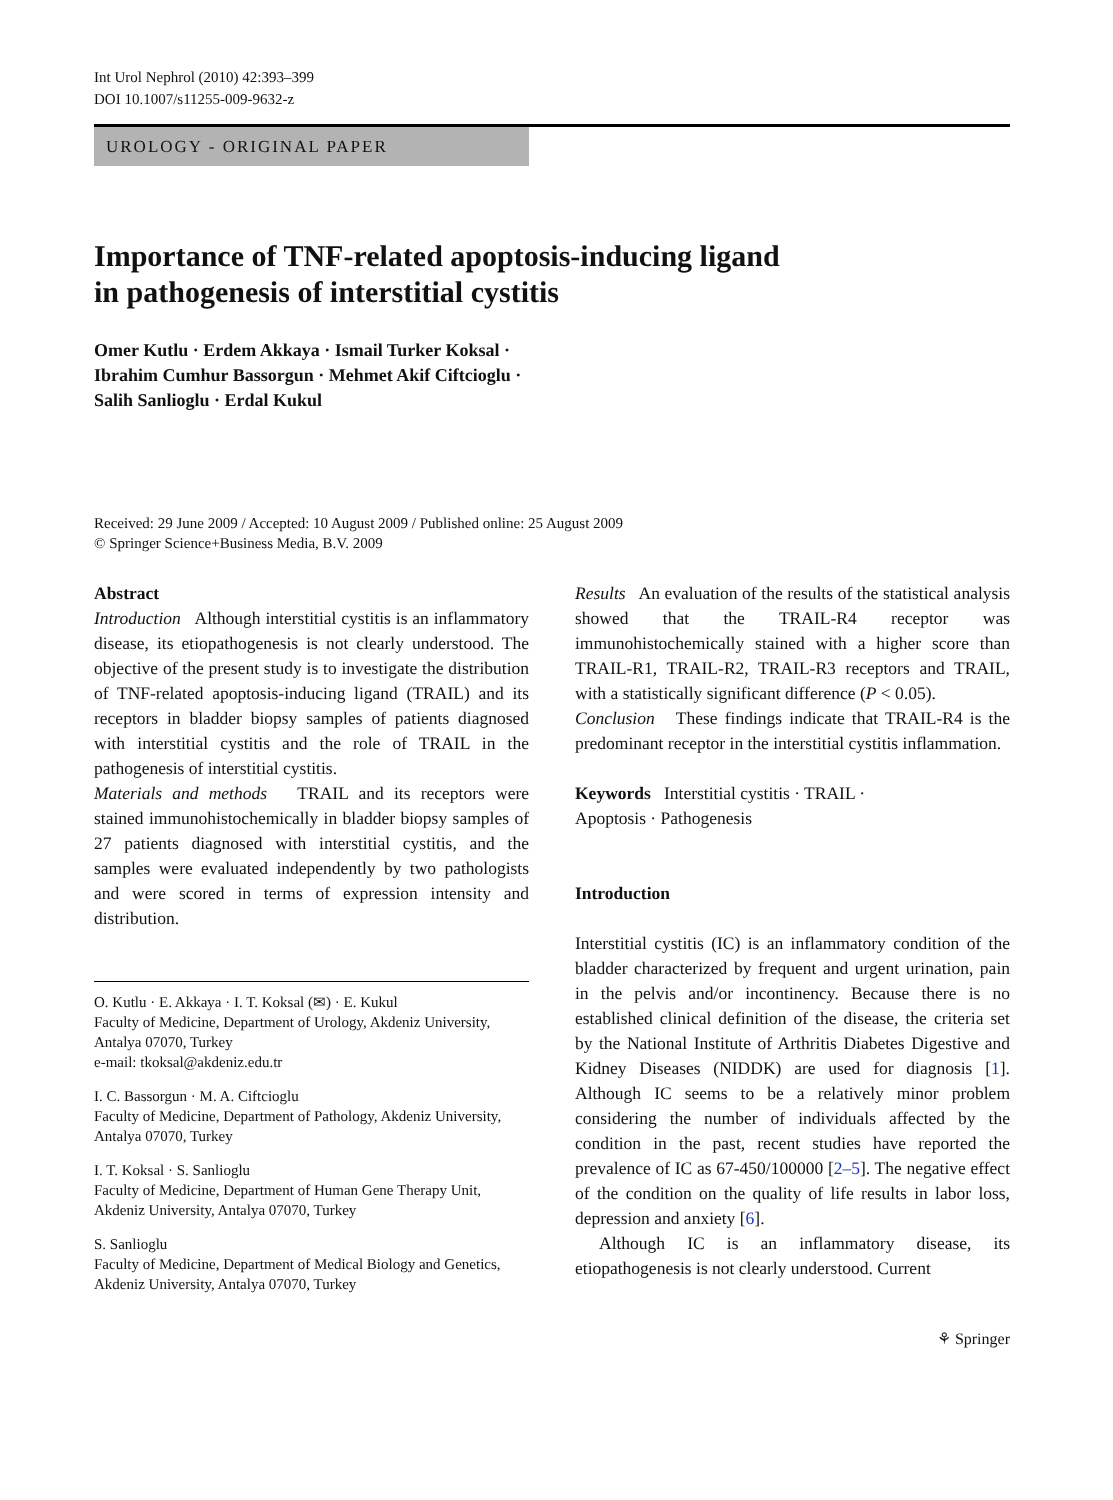Int Urol Nephrol (2010) 42:393–399
DOI 10.1007/s11255-009-9632-z
UROLOGY - ORIGINAL PAPER
Importance of TNF-related apoptosis-inducing ligand
in pathogenesis of interstitial cystitis
Omer Kutlu · Erdem Akkaya · Ismail Turker Koksal ·
Ibrahim Cumhur Bassorgun · Mehmet Akif Ciftcioglu ·
Salih Sanlioglu · Erdal Kukul
Received: 29 June 2009 / Accepted: 10 August 2009 / Published online: 25 August 2009
© Springer Science+Business Media, B.V. 2009
Abstract
Introduction Although interstitial cystitis is an inflammatory disease, its etiopathogenesis is not clearly understood. The objective of the present study is to investigate the distribution of TNF-related apoptosis-inducing ligand (TRAIL) and its receptors in bladder biopsy samples of patients diagnosed with interstitial cystitis and the role of TRAIL in the pathogenesis of interstitial cystitis.
Materials and methods TRAIL and its receptors were stained immunohistochemically in bladder biopsy samples of 27 patients diagnosed with interstitial cystitis, and the samples were evaluated independently by two pathologists and were scored in terms of expression intensity and distribution.
O. Kutlu · E. Akkaya · I. T. Koksal (✉) · E. Kukul
Faculty of Medicine, Department of Urology, Akdeniz University, Antalya 07070, Turkey
e-mail: tkoksal@akdeniz.edu.tr
I. C. Bassorgun · M. A. Ciftcioglu
Faculty of Medicine, Department of Pathology, Akdeniz University, Antalya 07070, Turkey
I. T. Koksal · S. Sanlioglu
Faculty of Medicine, Department of Human Gene Therapy Unit, Akdeniz University, Antalya 07070, Turkey
S. Sanlioglu
Faculty of Medicine, Department of Medical Biology and Genetics, Akdeniz University, Antalya 07070, Turkey
Results An evaluation of the results of the statistical analysis showed that the TRAIL-R4 receptor was immunohistochemically stained with a higher score than TRAIL-R1, TRAIL-R2, TRAIL-R3 receptors and TRAIL, with a statistically significant difference (P < 0.05).
Conclusion These findings indicate that TRAIL-R4 is the predominant receptor in the interstitial cystitis inflammation.
Keywords Interstitial cystitis · TRAIL ·
Apoptosis · Pathogenesis
Introduction
Interstitial cystitis (IC) is an inflammatory condition of the bladder characterized by frequent and urgent urination, pain in the pelvis and/or incontinency. Because there is no established clinical definition of the disease, the criteria set by the National Institute of Arthritis Diabetes Digestive and Kidney Diseases (NIDDK) are used for diagnosis [1]. Although IC seems to be a relatively minor problem considering the number of individuals affected by the condition in the past, recent studies have reported the prevalence of IC as 67-450/100000 [2–5]. The negative effect of the condition on the quality of life results in labor loss, depression and anxiety [6].
Although IC is an inflammatory disease, its etiopathogenesis is not clearly understood. Current
⚘ Springer